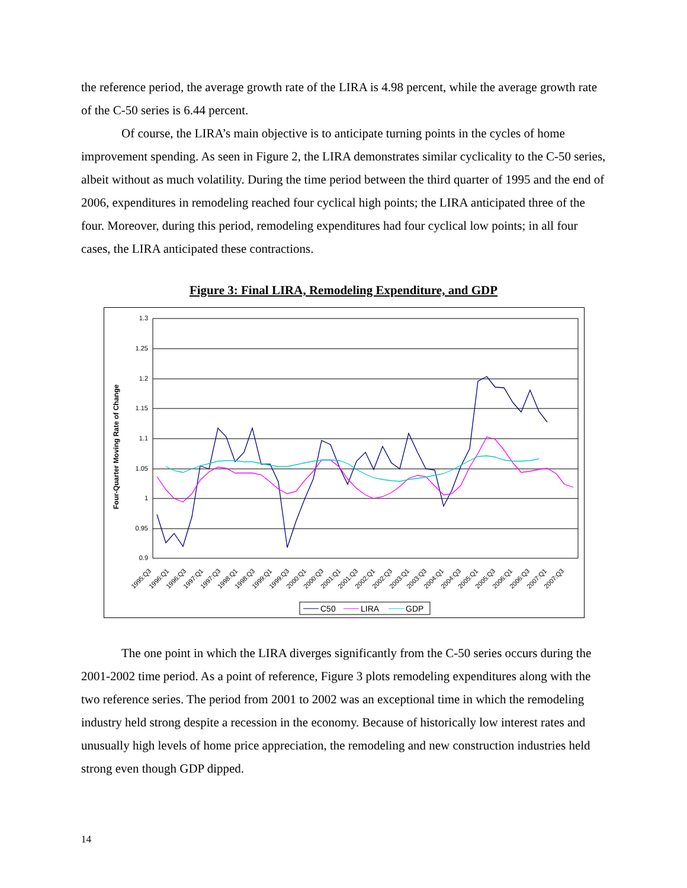the reference period, the average growth rate of the LIRA is 4.98 percent, while the average growth rate of the C-50 series is 6.44 percent.
Of course, the LIRA’s main objective is to anticipate turning points in the cycles of home improvement spending. As seen in Figure 2, the LIRA demonstrates similar cyclicality to the C-50 series, albeit without as much volatility. During the time period between the third quarter of 1995 and the end of 2006, expenditures in remodeling reached four cyclical high points; the LIRA anticipated three of the four. Moreover, during this period, remodeling expenditures had four cyclical low points; in all four cases, the LIRA anticipated these contractions.
Figure 3: Final LIRA, Remodeling Expenditure, and GDP
Four-Quarter Moving Rate of Change
1.3
1.25
1.2
1.15
1.1
1.05
1
0.95
0.9
1995:Q3
1996:Q1
1996:Q3
1997:Q1
1997:Q3
1998:Q1
1998:Q3
1999:Q1
1999:Q3
2000:Q1
2000:Q3
2001:Q1
2001:Q3
2002:Q1
2002:Q3
2003:Q1
2003:Q3
2004:Q1
2004:Q3
2005:Q1
2005:Q3
2006:Q1
2006:Q3
2007:Q1
2007:Q3
C50
LIRA
GDP
The one point in which the LIRA diverges significantly from the C-50 series occurs during the 2001-2002 time period. As a point of reference, Figure 3 plots remodeling expenditures along with the two reference series. The period from 2001 to 2002 was an exceptional time in which the remodeling industry held strong despite a recession in the economy. Because of historically low interest rates and unusually high levels of home price appreciation, the remodeling and new construction industries held strong even though GDP dipped.
14